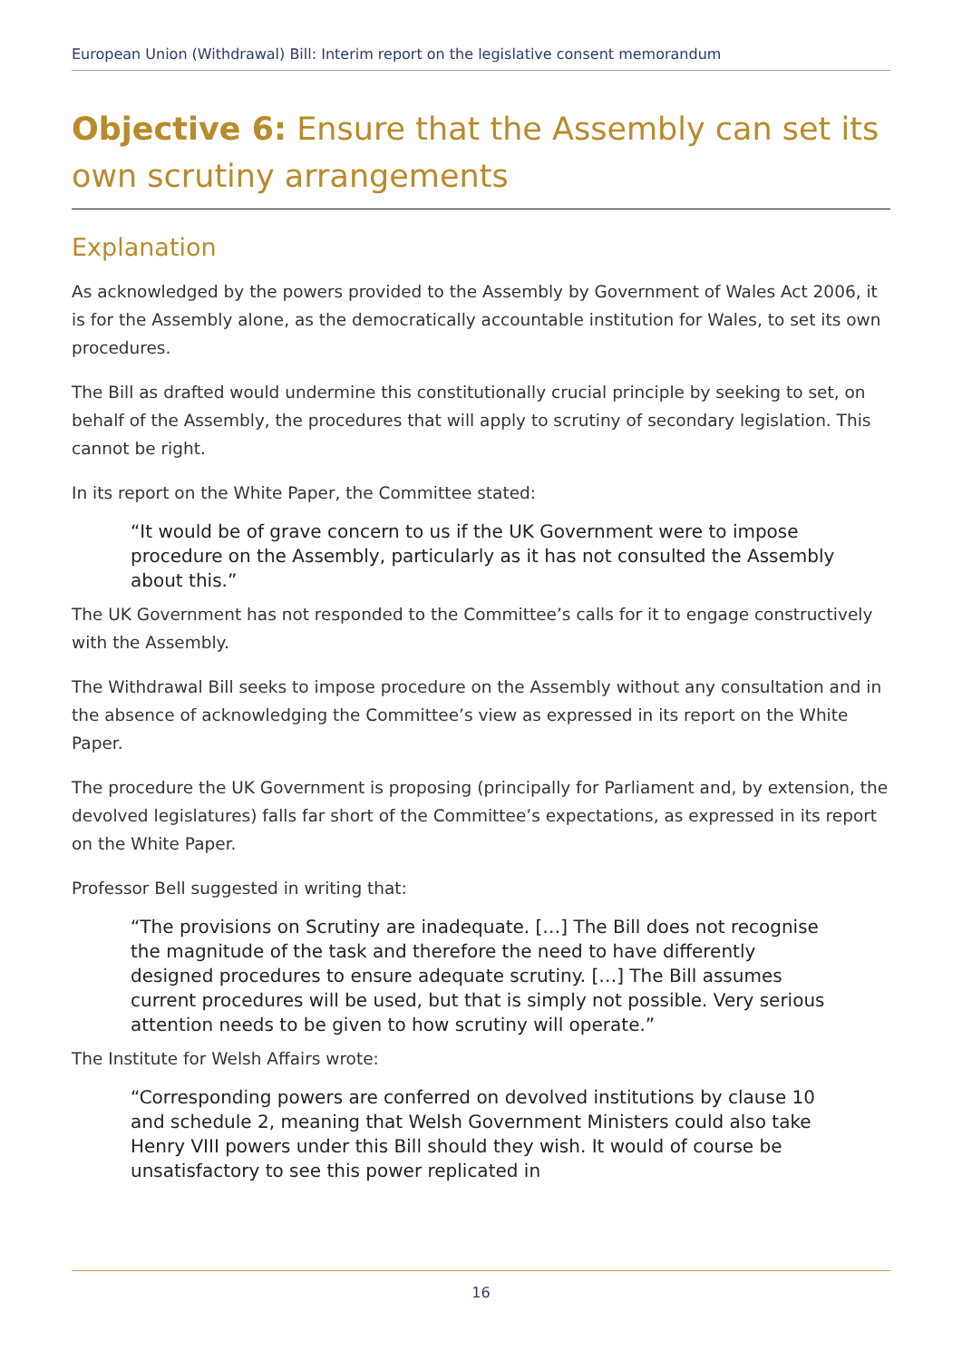European Union (Withdrawal) Bill: Interim report on the legislative consent memorandum
Objective 6: Ensure that the Assembly can set its own scrutiny arrangements
Explanation
As acknowledged by the powers provided to the Assembly by Government of Wales Act 2006, it is for the Assembly alone, as the democratically accountable institution for Wales, to set its own procedures.
The Bill as drafted would undermine this constitutionally crucial principle by seeking to set, on behalf of the Assembly, the procedures that will apply to scrutiny of secondary legislation. This cannot be right.
In its report on the White Paper, the Committee stated:
“It would be of grave concern to us if the UK Government were to impose procedure on the Assembly, particularly as it has not consulted the Assembly about this.”
The UK Government has not responded to the Committee’s calls for it to engage constructively with the Assembly.
The Withdrawal Bill seeks to impose procedure on the Assembly without any consultation and in the absence of acknowledging the Committee’s view as expressed in its report on the White Paper.
The procedure the UK Government is proposing (principally for Parliament and, by extension, the devolved legislatures) falls far short of the Committee’s expectations, as expressed in its report on the White Paper.
Professor Bell suggested in writing that:
“The provisions on Scrutiny are inadequate. […] The Bill does not recognise the magnitude of the task and therefore the need to have differently designed procedures to ensure adequate scrutiny. […] The Bill assumes current procedures will be used, but that is simply not possible. Very serious attention needs to be given to how scrutiny will operate.”
The Institute for Welsh Affairs wrote:
“Corresponding powers are conferred on devolved institutions by clause 10 and schedule 2, meaning that Welsh Government Ministers could also take Henry VIII powers under this Bill should they wish. It would of course be unsatisfactory to see this power replicated in
16